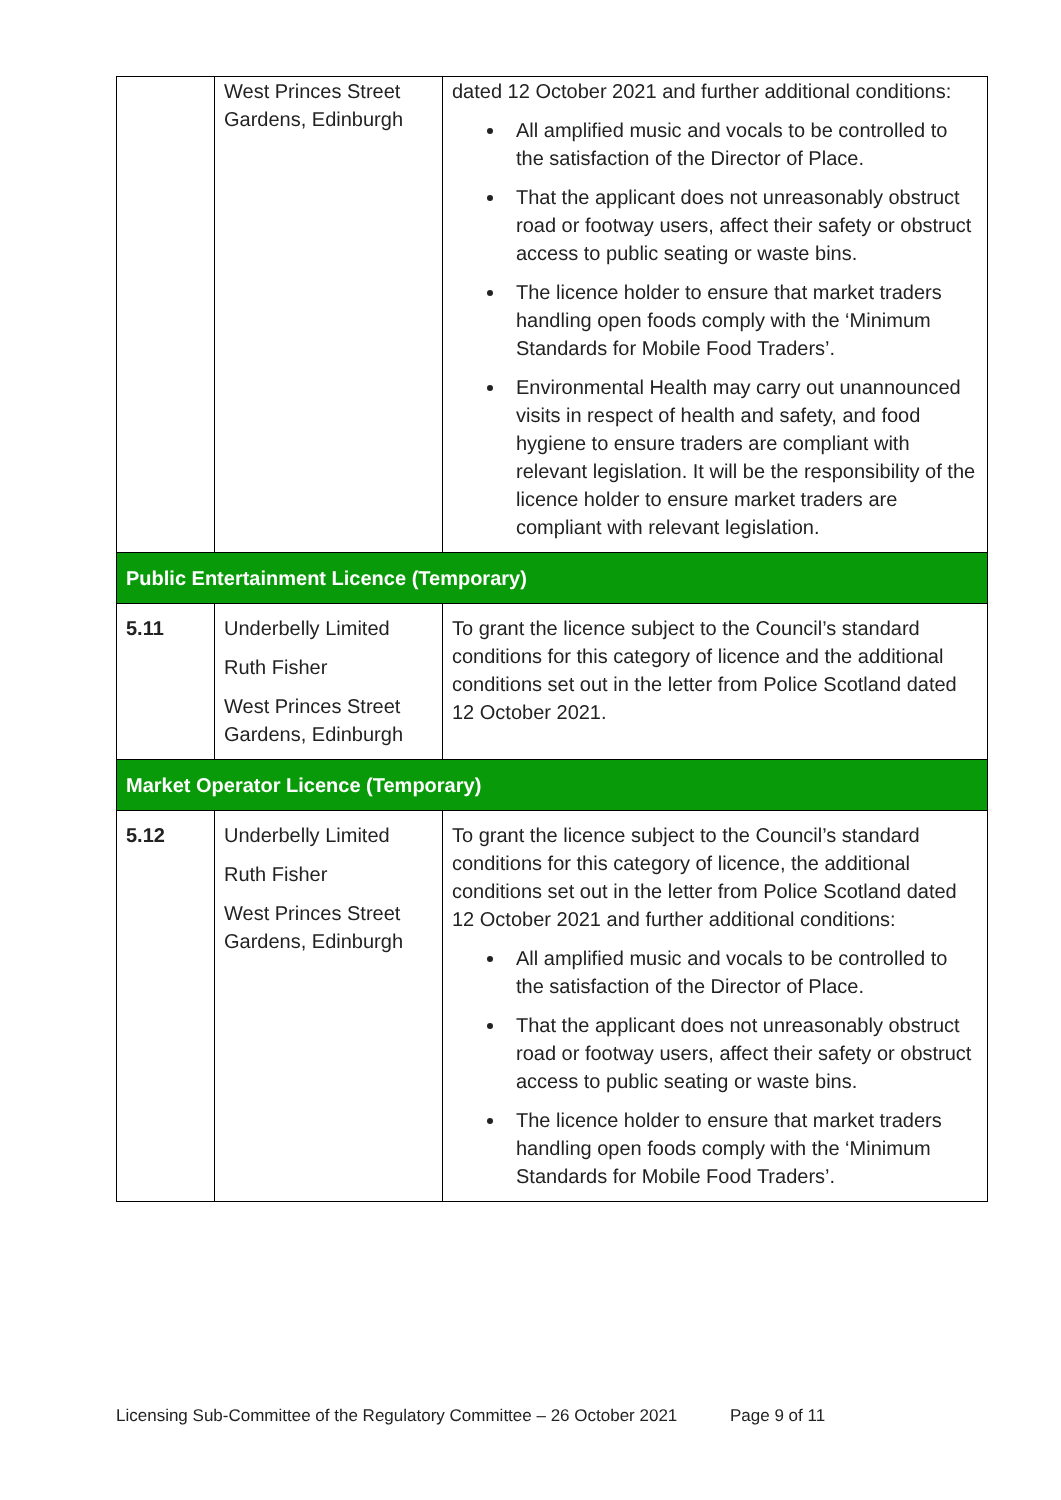| | West Princes Street Gardens, Edinburgh | dated 12 October 2021 and further additional conditions: All amplified music and vocals to be controlled to the satisfaction of the Director of Place. That the applicant does not unreasonably obstruct road or footway users, affect their safety or obstruct access to public seating or waste bins. The licence holder to ensure that market traders handling open foods comply with the ‘Minimum Standards for Mobile Food Traders’. Environmental Health may carry out unannounced visits in respect of health and safety, and food hygiene to ensure traders are compliant with relevant legislation. It will be the responsibility of the licence holder to ensure market traders are compliant with relevant legislation. |
| Public Entertainment Licence (Temporary) | | |
| 5.11 | Underbelly Limited Ruth Fisher West Princes Street Gardens, Edinburgh | To grant the licence subject to the Council’s standard conditions for this category of licence and the additional conditions set out in the letter from Police Scotland dated 12 October 2021. |
| Market Operator Licence (Temporary) | | |
| 5.12 | Underbelly Limited Ruth Fisher West Princes Street Gardens, Edinburgh | To grant the licence subject to the Council’s standard conditions for this category of licence, the additional conditions set out in the letter from Police Scotland dated 12 October 2021 and further additional conditions: All amplified music and vocals to be controlled to the satisfaction of the Director of Place. That the applicant does not unreasonably obstruct road or footway users, affect their safety or obstruct access to public seating or waste bins. The licence holder to ensure that market traders handling open foods comply with the ‘Minimum Standards for Mobile Food Traders’. |
Licensing Sub-Committee of the Regulatory Committee – 26 October 2021 Page 9 of 11